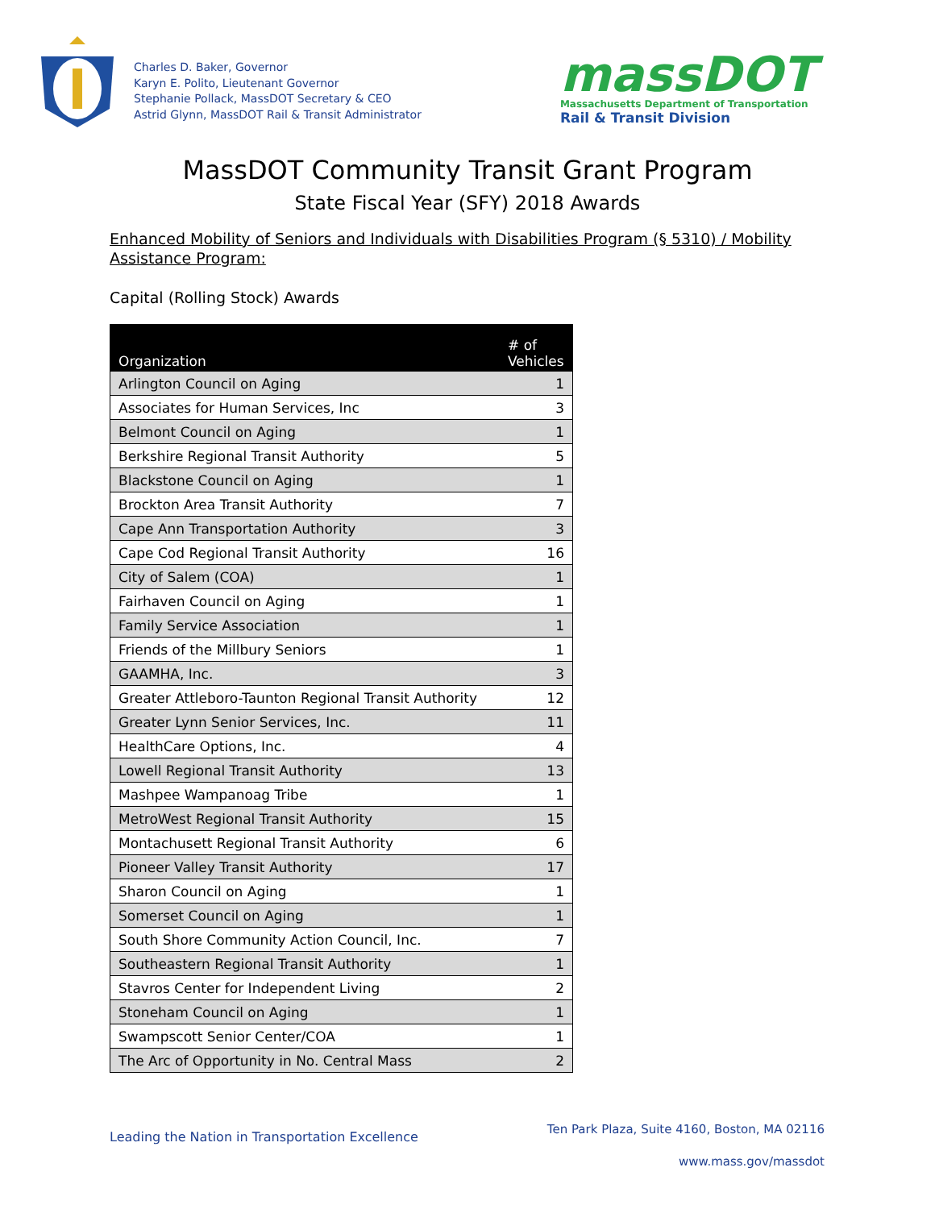Charles D. Baker, Governor
Karyn E. Polito, Lieutenant Governor
Stephanie Pollack, MassDOT Secretary & CEO
Astrid Glynn, MassDOT Rail & Transit Administrator
massDOT
Massachusetts Department of Transportation
Rail & Transit Division
MassDOT Community Transit Grant Program
State Fiscal Year (SFY) 2018 Awards
Enhanced Mobility of Seniors and Individuals with Disabilities Program (§ 5310) / Mobility
Assistance Program:
Capital (Rolling Stock) Awards
| Organization | # of Vehicles |
| --- | --- |
| Arlington Council on Aging | 1 |
| Associates for Human Services, Inc | 3 |
| Belmont Council on Aging | 1 |
| Berkshire Regional Transit Authority | 5 |
| Blackstone Council on Aging | 1 |
| Brockton Area Transit Authority | 7 |
| Cape Ann Transportation Authority | 3 |
| Cape Cod Regional Transit Authority | 16 |
| City of Salem (COA) | 1 |
| Fairhaven Council on Aging | 1 |
| Family Service Association | 1 |
| Friends of the Millbury Seniors | 1 |
| GAAMHA, Inc. | 3 |
| Greater Attleboro-Taunton Regional Transit Authority | 12 |
| Greater Lynn Senior Services, Inc. | 11 |
| HealthCare Options, Inc. | 4 |
| Lowell Regional Transit Authority | 13 |
| Mashpee Wampanoag Tribe | 1 |
| MetroWest Regional Transit Authority | 15 |
| Montachusett Regional Transit Authority | 6 |
| Pioneer Valley Transit Authority | 17 |
| Sharon Council on Aging | 1 |
| Somerset Council on Aging | 1 |
| South Shore Community Action Council, Inc. | 7 |
| Southeastern Regional Transit Authority | 1 |
| Stavros Center for Independent Living | 2 |
| Stoneham Council on Aging | 1 |
| Swampscott Senior Center/COA | 1 |
| The Arc of Opportunity in No. Central Mass | 2 |
Leading the Nation in Transportation Excellence
Ten Park Plaza, Suite 4160, Boston, MA 02116
www.mass.gov/massdot